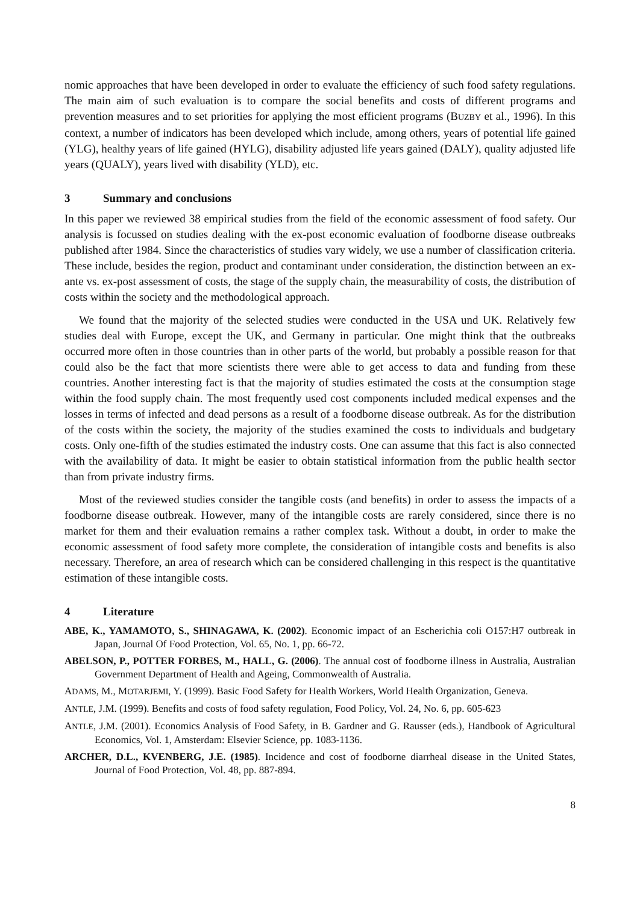nomic approaches that have been developed in order to evaluate the efficiency of such food safety regulations. The main aim of such evaluation is to compare the social benefits and costs of different programs and prevention measures and to set priorities for applying the most efficient programs (BUZBY et al., 1996). In this context, a number of indicators has been developed which include, among others, years of potential life gained (YLG), healthy years of life gained (HYLG), disability adjusted life years gained (DALY), quality adjusted life years (QUALY), years lived with disability (YLD), etc.
3 Summary and conclusions
In this paper we reviewed 38 empirical studies from the field of the economic assessment of food safety. Our analysis is focussed on studies dealing with the ex-post economic evaluation of foodborne disease outbreaks published after 1984. Since the characteristics of studies vary widely, we use a number of classification criteria. These include, besides the region, product and contaminant under consideration, the distinction between an ex-ante vs. ex-post assessment of costs, the stage of the supply chain, the measurability of costs, the distribution of costs within the society and the methodological approach.
We found that the majority of the selected studies were conducted in the USA und UK. Relatively few studies deal with Europe, except the UK, and Germany in particular. One might think that the outbreaks occurred more often in those countries than in other parts of the world, but probably a possible reason for that could also be the fact that more scientists there were able to get access to data and funding from these countries. Another interesting fact is that the majority of studies estimated the costs at the consumption stage within the food supply chain. The most frequently used cost components included medical expenses and the losses in terms of infected and dead persons as a result of a foodborne disease outbreak. As for the distribution of the costs within the society, the majority of the studies examined the costs to individuals and budgetary costs. Only one-fifth of the studies estimated the industry costs. One can assume that this fact is also connected with the availability of data. It might be easier to obtain statistical information from the public health sector than from private industry firms.
Most of the reviewed studies consider the tangible costs (and benefits) in order to assess the impacts of a foodborne disease outbreak. However, many of the intangible costs are rarely considered, since there is no market for them and their evaluation remains a rather complex task. Without a doubt, in order to make the economic assessment of food safety more complete, the consideration of intangible costs and benefits is also necessary. Therefore, an area of research which can be considered challenging in this respect is the quantitative estimation of these intangible costs.
4 Literature
ABE, K., YAMAMOTO, S., SHINAGAWA, K. (2002). Economic impact of an Escherichia coli O157:H7 outbreak in Japan, Journal Of Food Protection, Vol. 65, No. 1, pp. 66-72.
ABELSON, P., POTTER FORBES, M., HALL, G. (2006). The annual cost of foodborne illness in Australia, Australian Government Department of Health and Ageing, Commonwealth of Australia.
ADAMS, M., MOTARJEMI, Y. (1999). Basic Food Safety for Health Workers, World Health Organization, Geneva.
ANTLE, J.M. (1999). Benefits and costs of food safety regulation, Food Policy, Vol. 24, No. 6, pp. 605-623
ANTLE, J.M. (2001). Economics Analysis of Food Safety, in B. Gardner and G. Rausser (eds.), Handbook of Agricultural Economics, Vol. 1, Amsterdam: Elsevier Science, pp. 1083-1136.
ARCHER, D.L., KVENBERG, J.E. (1985). Incidence and cost of foodborne diarrheal disease in the United States, Journal of Food Protection, Vol. 48, pp. 887-894.
8